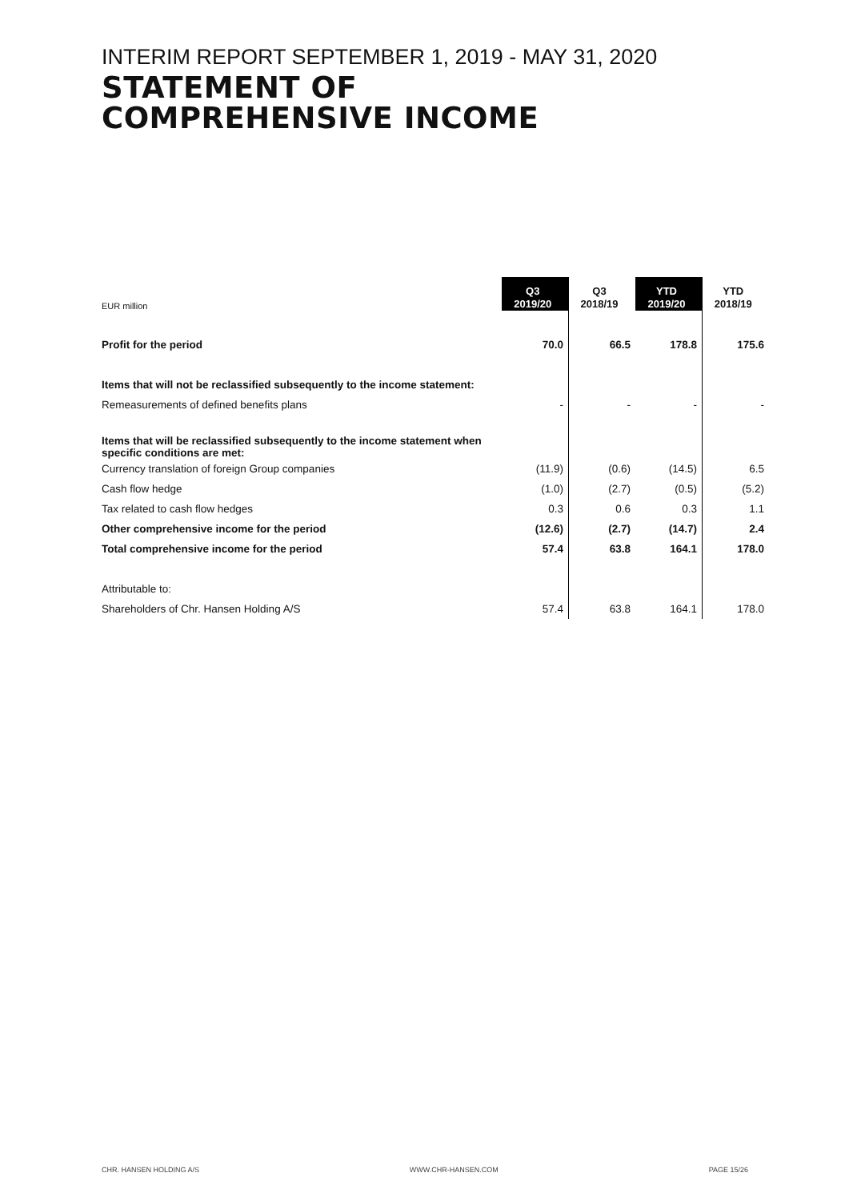INTERIM REPORT SEPTEMBER 1, 2019 - MAY 31, 2020
STATEMENT OF
COMPREHENSIVE INCOME
| EUR million | Q3 2019/20 | Q3 2018/19 | YTD 2019/20 | YTD 2018/19 |
| Profit for the period | 70.0 | 66.5 | 178.8 | 175.6 |
| Items that will not be reclassified subsequently to the income statement: | | | | |
| Remeasurements of defined benefits plans | - | - | - | - |
| Items that will be reclassified subsequently to the income statement when specific conditions are met: | | | | |
| Currency translation of foreign Group companies | (11.9) | (0.6) | (14.5) | 6.5 |
| Cash flow hedge | (1.0) | (2.7) | (0.5) | (5.2) |
| Tax related to cash flow hedges | 0.3 | 0.6 | 0.3 | 1.1 |
| Other comprehensive income for the period | (12.6) | (2.7) | (14.7) | 2.4 |
| Total comprehensive income for the period | 57.4 | 63.8 | 164.1 | 178.0 |
| Attributable to: | | | | |
| Shareholders of Chr. Hansen Holding A/S | 57.4 | 63.8 | 164.1 | 178.0 |
CHR. HANSEN HOLDING A/S WWW.CHR-HANSEN.COM PAGE 15/26